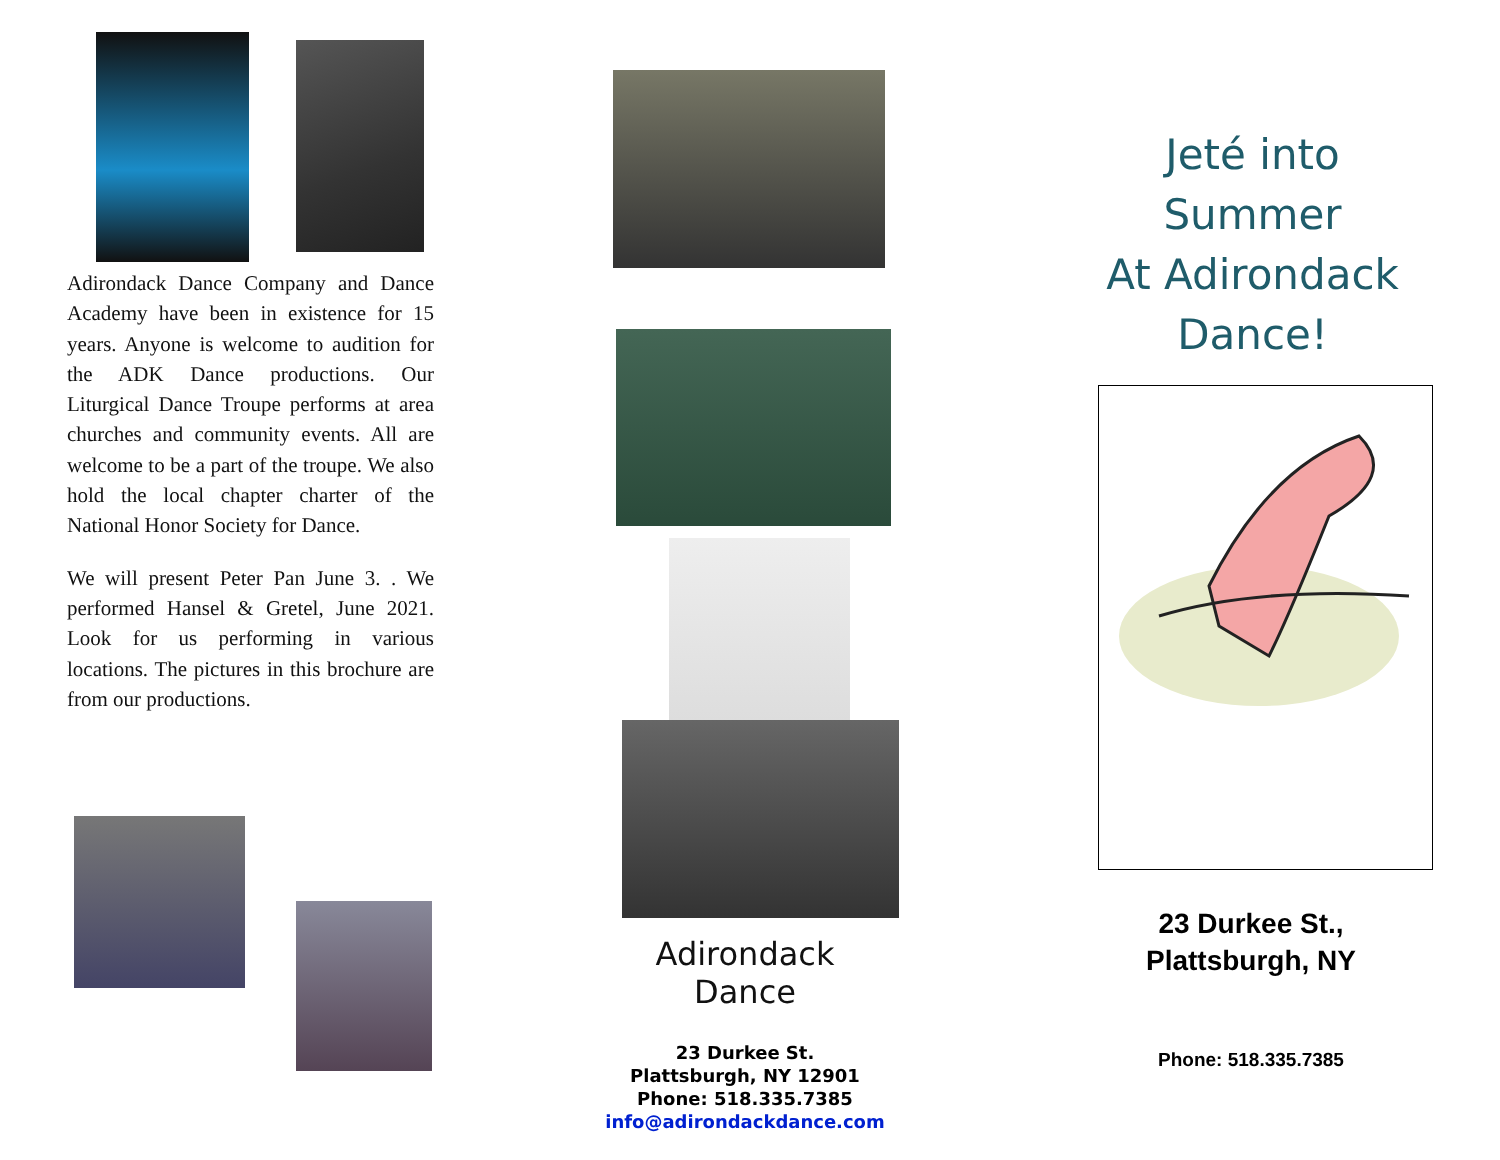Adirondack Dance Company and Dance Academy have been in existence for 15 years. Anyone is welcome to audition for the ADK Dance productions. Our Liturgical Dance Troupe performs at area churches and community events. All are welcome to be a part of the troupe. We also hold the local chapter charter of the National Honor Society for Dance.
We will present Peter Pan June 3. . We performed Hansel & Gretel, June 2021. Look for us performing in various locations. The pictures in this brochure are from our productions.
Adirondack Dance
23 Durkee St.
Plattsburgh, NY 12901
Phone: 518.335.7385
info@adirondackdance.com
Jeté into
Summer
At Adirondack
Dance!
23 Durkee St.,
Plattsburgh, NY
Phone: 518.335.7385